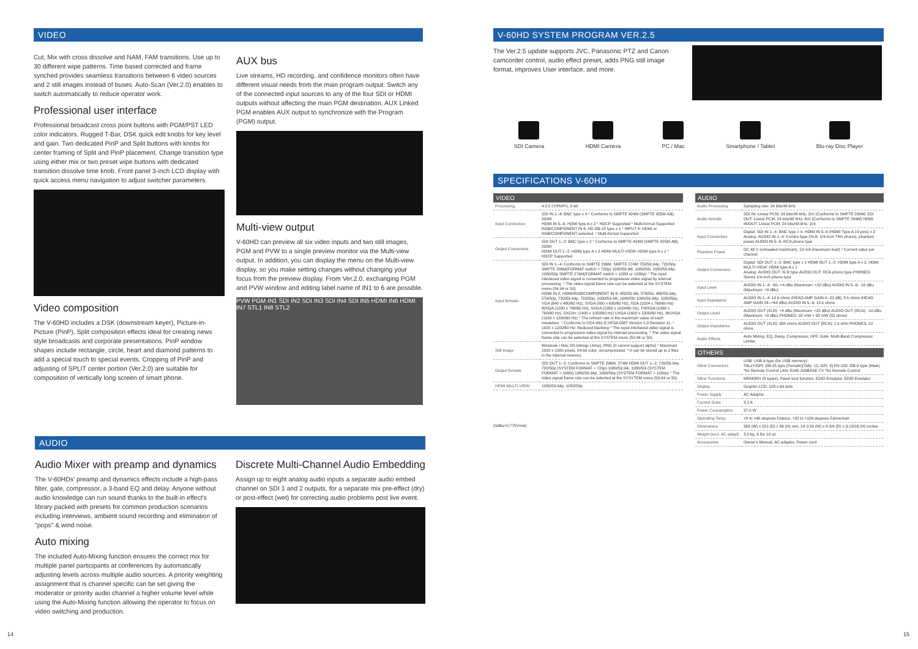VIDEO
Cut, Mix with cross dissolve and NAM, FAM transitions. Use up to 30 different wipe patterns. Time based corrected and frame synched provides seamless transitions between 6 video sources and 2 still images instead of buses. Auto-Scan (Ver.2.0) enables to switch automatically to reduce operator work.
Professional user interface
Professional broadcast cross point buttons with PGM/PST LED color indicators. Rugged T-Bar, DSK quick edit knobs for key level and gain. Two dedicated PinP and Split buttons with knobs for center framing of Split and PinP placement. Change transition type using either mix or two preset wipe buttons with dedicated transition dissolve time knob. Front panel 3-inch LCD display with quick access menu navigation to adjust switcher parameters.
Video composition
The V-60HD includes a DSK (downstream keyer), Picture-in-Picture (PinP), Split composition effects ideal for creating news style broadcasts and corporate presentations. PinP window shapes include rectangle, circle, heart and diamond patterns to add a special touch to special events. Cropping of PinP and adjusting of SPLIT center portion (Ver.2.0) are suitable for composition of vertically long screen of smart phone.
AUX bus
Live streams, HD recording, and confidence monitors often have different visual needs from the main program output. Switch any of the connected input sources to any of the four SDI or HDMI outputs without affecting the main PGM destination. AUX Linked PGM enables AUX output to synchronize with the Program (PGM) output.
Multi-view output
V-60HD can preview all six video inputs and two still images, PGM and PVW to a single preview monitor via the Multi-view output. In addition, you can display the menu on the Multi-view display, so you make setting changes without changing your focus from the preview display. From Ver.2.0, exchanging PGM and PVW window and editing label name of IN1 to 6 are possible.
PVW PGM IN1 SDI IN2 SDI IN3 SDI IN4 SDI IN5 HDMI IN6 HDMI IN7 STL1 IN8 STL2
AUDIO
Audio Mixer with preamp and dynamics
The V-60HDs' preamp and dynamics effects include a high-pass filter, gate, compressor, a 3-band EQ and delay. Anyone without audio knowledge can run sound thanks to the built-in effect's library packed with presets for common production scenarios including interviews, ambient sound recording and elimination of "pops" & wind noise.
Auto mixing
The included Auto-Mixing function ensures the correct mix for multiple panel participants at conferences by automatically adjusting levels across multiple audio sources. A priority weighting assignment that is channel specific can be set giving the moderator or priority audio channel a higher volume level while using the Auto-Mixing function allowing the operator to focus on video switching and production.
Discrete Multi-Channel Audio Embedding
Assign up to eight analog audio inputs a separate audio embed channel on SDI 1 and 2 outputs, for a separate mix pre-effect (dry) or post-effect (wet) for correcting audio problems post live event.
14 15
V-60HD SYSTEM PROGRAM VER.2.5
The Ver.2.5 update supports JVC, Panasonic PTZ and Canon camcorder control, audio effect preset, adds PNG still image format, improves User interface, and more.
SDI Camera HDMI Camera PC / Mac Smartphone / Tablet Blu-ray Disc Player
SPECIFICATIONS V-60HD
VIDEO
| Processing | 4:2:2 (Y/Pb/Pr), 8-bit |
| Input Connectors | SDI IN 1--4: BNC type x 4 * Conforms to SMPTE 424M (SMPTE 425M-AB), 292M HDMI IN 5--6: HDMI type A x 2 * HDCP Supported * Multi-format Supported RGB/COMPONENT IN 6: HD DB-15 type x 1 * INPUT 6: HDMI or RGB/COMPONENT selected. * Multi-format Supported |
| Output Connectors | SDI OUT 1--2: BNC type x 2 * Conforms to SMPTE 424M (SMPTE 425M-AB), 292M HDMI OUT 1--2: HDMI type A x 2 HDMI MULTI-VIEW: HDMI type A x 1 * HDCP Supported |
| Input formats | SDI IN 1--4: Conforms to SMPTE 296M, SMPTE 274M 720/59.94p, 720/50p SMPTE 296M(FORMAT switch = 720p) 1080/59.94i, 1080/50i, 1080/59.94p, 1080/50p SMPTE 274M(FORMAT switch = 1080i or 1080p) * The input interlaced video signal is converted to progressive video signal by internal processing. * The video signal frame rate can be selected at the SYSTEM menu (59.94 or 50). HDMI IN 5: HDMI/RGB/COMPONENT IN 6: 480/59.94i, 576/50i, 480/59.94p, 576/50p, 720/59.94p, 720/50p, 1080/59.94i, 1080/50i 1080/59.94p, 1080/50p, VGA (640 x 480/60 Hz), SVGA (800 x 600/60 Hz), XGA (1024 x 768/60 Hz) WXGA (1280 x 768/60 Hz), SXGA (1280 x 1024/60 Hz), FWXGA (1366 x 768/60 Hz), SXGA+ (1400 x 1050/60 Hz) UXGA (1600 x 1200/60 Hz), WUXGA (1920 x 1200/60 Hz) * The refresh rate is the maximum value of each resolution. * Conforms to CEA-861-E,VESA DMT Version 1.0 Revision 11. * 1920 x 1200/60 Hz: Reduced blanking * The input interlaced video signal is converted to progressive video signal by internal processing. * The video signal frame rate can be selected at the SYSTEM menu (59.94 or 50). |
| Still Image | Windows / Mac OS bitmap (.bmp), PNG (It cannot support alpha) * Maximum 1920 x 1080 pixels, 24-bit color, uncompressed. * It can be stored up to 2 files in the internal memory. |
| Output formats | SDI OUT 1--2: Conforms to SMPTE 296M, 274M HDMI OUT 1--2: 720/59.94p, 720/50p (SYSTEM FORMAT = 720p) 1080/59.94i, 1080/50i (SYSTEM FORMAT = 1080i) 1080/59.94p, 1080/50p (SYSTEM FORMAT = 1080p) * The video signal frame rate can be selected at the SYSYTEM menu (59.94 or 50). |
| HDMI MULTI-VIEW | 1080/59.94p, 1080/50p |
(0dBu=0.775Vrms)
AUDIO
| Audio Processing | Sampling rate: 24 bits/48 kHz |
| Audio formats | SDI IN: Linear PCM, 24 bits/48 kHz, 2ch (Conforms to SMPTE 299M) SDI OUT: Linear PCM, 24 bits/48 kHz, 8ch (Conforms to SMPTE 299M) HDMI IN/OUT: Linear PCM, 24 bits/48 kHz, 2ch |
| Input Connectors | Digital: SDI IN 1--4: BNC type x 4, HDMI IN 5--6 (HDMI Type A 19 pins) x 2 Analog: AUDIO IN 1--4: Combo type (XLR, 1/4-inch TRS phone), phantom power AUDIO IN 5--6: RCA phone type |
| Phantom Power | DC 48 V (unloaded maximum), 10 mA (maximum load) * Current value per channel |
| Output Connectors | Digital: SDI OUT 1--2: BNC type x 2 HDMI OUT 1--2: HDMI type A x 2, HDMI MULTI-VIEW: HDMI type A x 1 Analog: AUDIO OUT: XLR type AUDIO OUT: RCA phono type PHONES: Stereo 1/4-inch phone type |
| Input Level | AUDIO IN 1--4: -60--+4 dBu (Maximum: +22 dBu) AUDIO IN 5--6: -10 dBu (Maximum: +8 dBu) |
| Input Impedance | AUDIO IN 1--4: 10 k ohms (HEAD AMP GAIN 0--23 dB), 5 k ohms (HEAD AMP GAIN 24--+64 dBu) AUDIO IN 5--6: 15 k ohms |
| Output Level | AUDIO OUT (XLR): +4 dBu (Maximum: +22 dBu) AUDIO OUT (RCA): -10 dBu (Maximum: +8 dBu) PHONES: 92 mW + 92 mW (32 ohms) |
| Output Impedance | AUDIO OUT (XLR): 600 ohms AUDIO OUT (RCA): 1 k ohm PHONES: 10 ohms |
| Audio Effects | Auto Mixing, EQ, Delay, Compressor, HPF, Gate, Multi-Band Compressor, Limiter |
OTHERS
| Other Connectors | USB: USB A type (for USB memory) TALLY/GPI: DB-25 type (Female)(Tally: 12, GPI: 8) RS-232: DB-9 type (Male) *for Remote Control LAN: RJ45 100BASE-TX *for Remote Control |
| Other Functions | MEMORY (8 types), Panel lock function, EDID Emulator, EDID Emulator |
| Display | Graphic LCD: 128 x 64 dots |
| Power Supply | AC Adaptor |
| Current Draw | 3.1 A |
| Power Consumption | 37.0 W |
| Operating Temp. | +0 to +40 degrees Celsius, +32 to +104 degrees Fahrenheit |
| Dimensions | 356 (W) x 221 (D) x 96 (H) mm, 14-1/16 (W) x 8-3/4 (D) x 3-13/16 (H) inches |
| Weight (excl. AC adapt) | 3.0 kg, 6 lbs 10 oz |
| Accessories | Owner's Manual, AC adaptor, Power cord |